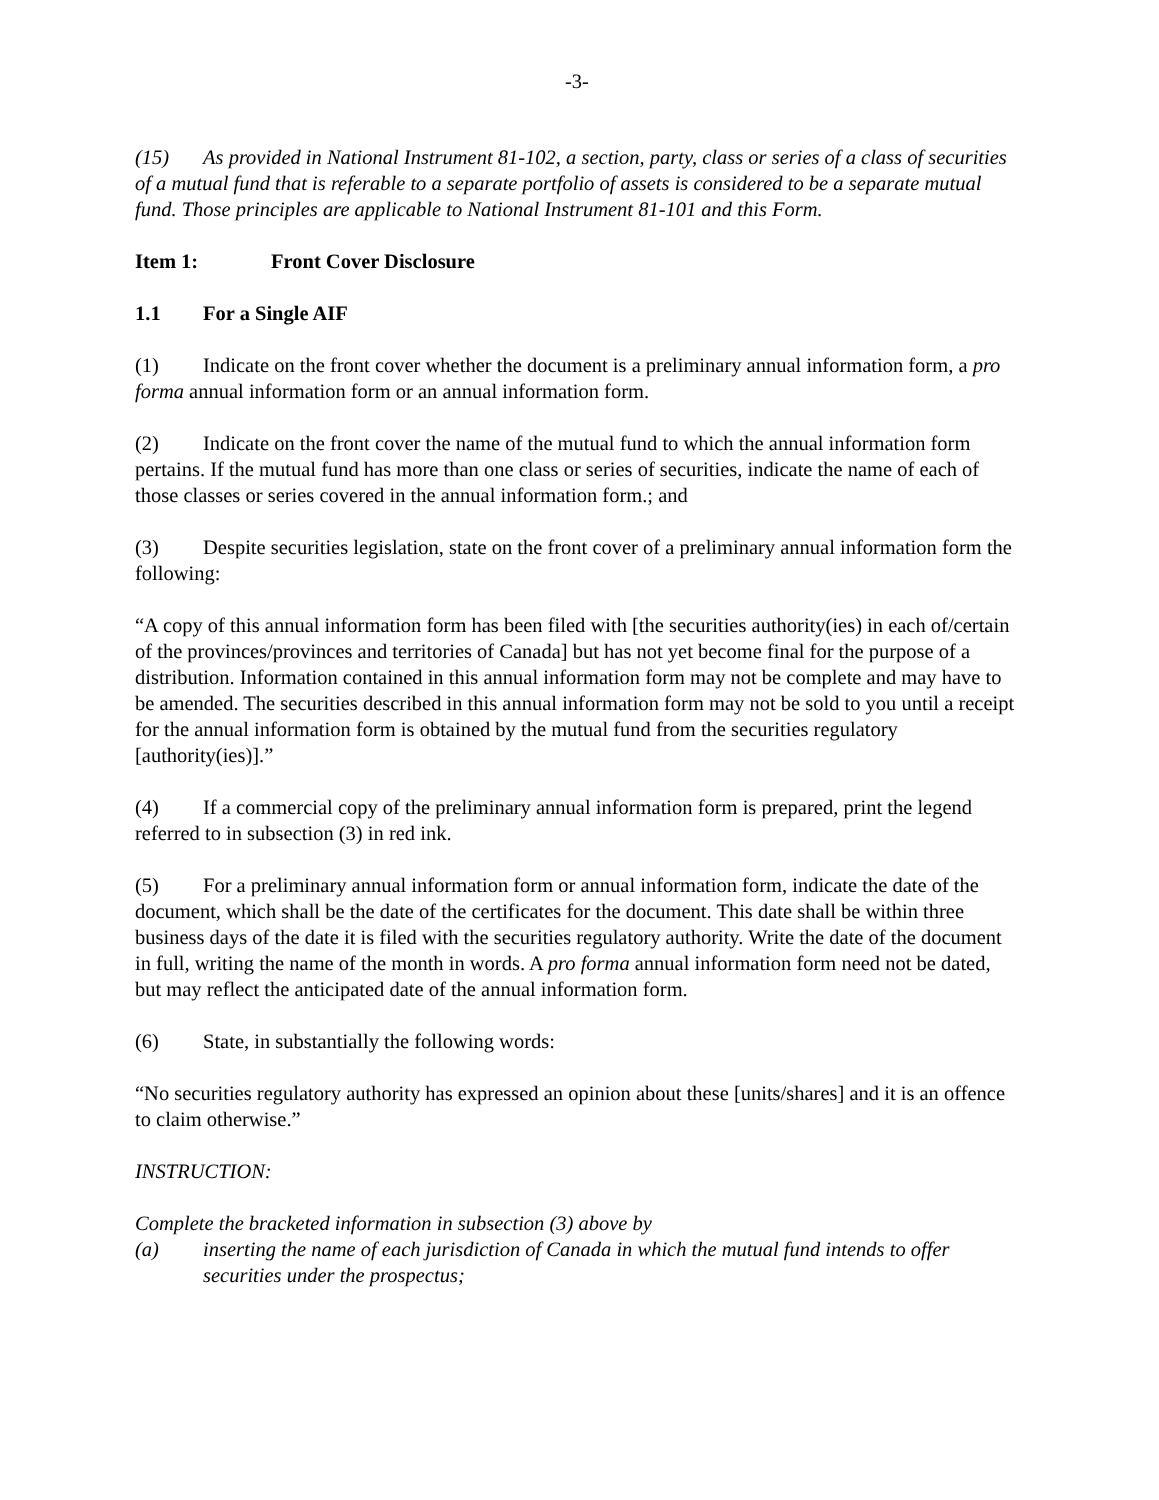-3-
(15) As provided in National Instrument 81-102, a section, party, class or series of a class of securities of a mutual fund that is referable to a separate portfolio of assets is considered to be a separate mutual fund. Those principles are applicable to National Instrument 81-101 and this Form.
Item 1: Front Cover Disclosure
1.1 For a Single AIF
(1) Indicate on the front cover whether the document is a preliminary annual information form, a pro forma annual information form or an annual information form.
(2) Indicate on the front cover the name of the mutual fund to which the annual information form pertains. If the mutual fund has more than one class or series of securities, indicate the name of each of those classes or series covered in the annual information form.; and
(3) Despite securities legislation, state on the front cover of a preliminary annual information form the following:
“A copy of this annual information form has been filed with [the securities authority(ies) in each of/certain of the provinces/provinces and territories of Canada] but has not yet become final for the purpose of a distribution. Information contained in this annual information form may not be complete and may have to be amended. The securities described in this annual information form may not be sold to you until a receipt for the annual information form is obtained by the mutual fund from the securities regulatory [authority(ies)].”
(4) If a commercial copy of the preliminary annual information form is prepared, print the legend referred to in subsection (3) in red ink.
(5) For a preliminary annual information form or annual information form, indicate the date of the document, which shall be the date of the certificates for the document. This date shall be within three business days of the date it is filed with the securities regulatory authority. Write the date of the document in full, writing the name of the month in words. A pro forma annual information form need not be dated, but may reflect the anticipated date of the annual information form.
(6) State, in substantially the following words:
“No securities regulatory authority has expressed an opinion about these [units/shares] and it is an offence to claim otherwise.”
INSTRUCTION:
Complete the bracketed information in subsection (3) above by
(a) inserting the name of each jurisdiction of Canada in which the mutual fund intends to offer securities under the prospectus;